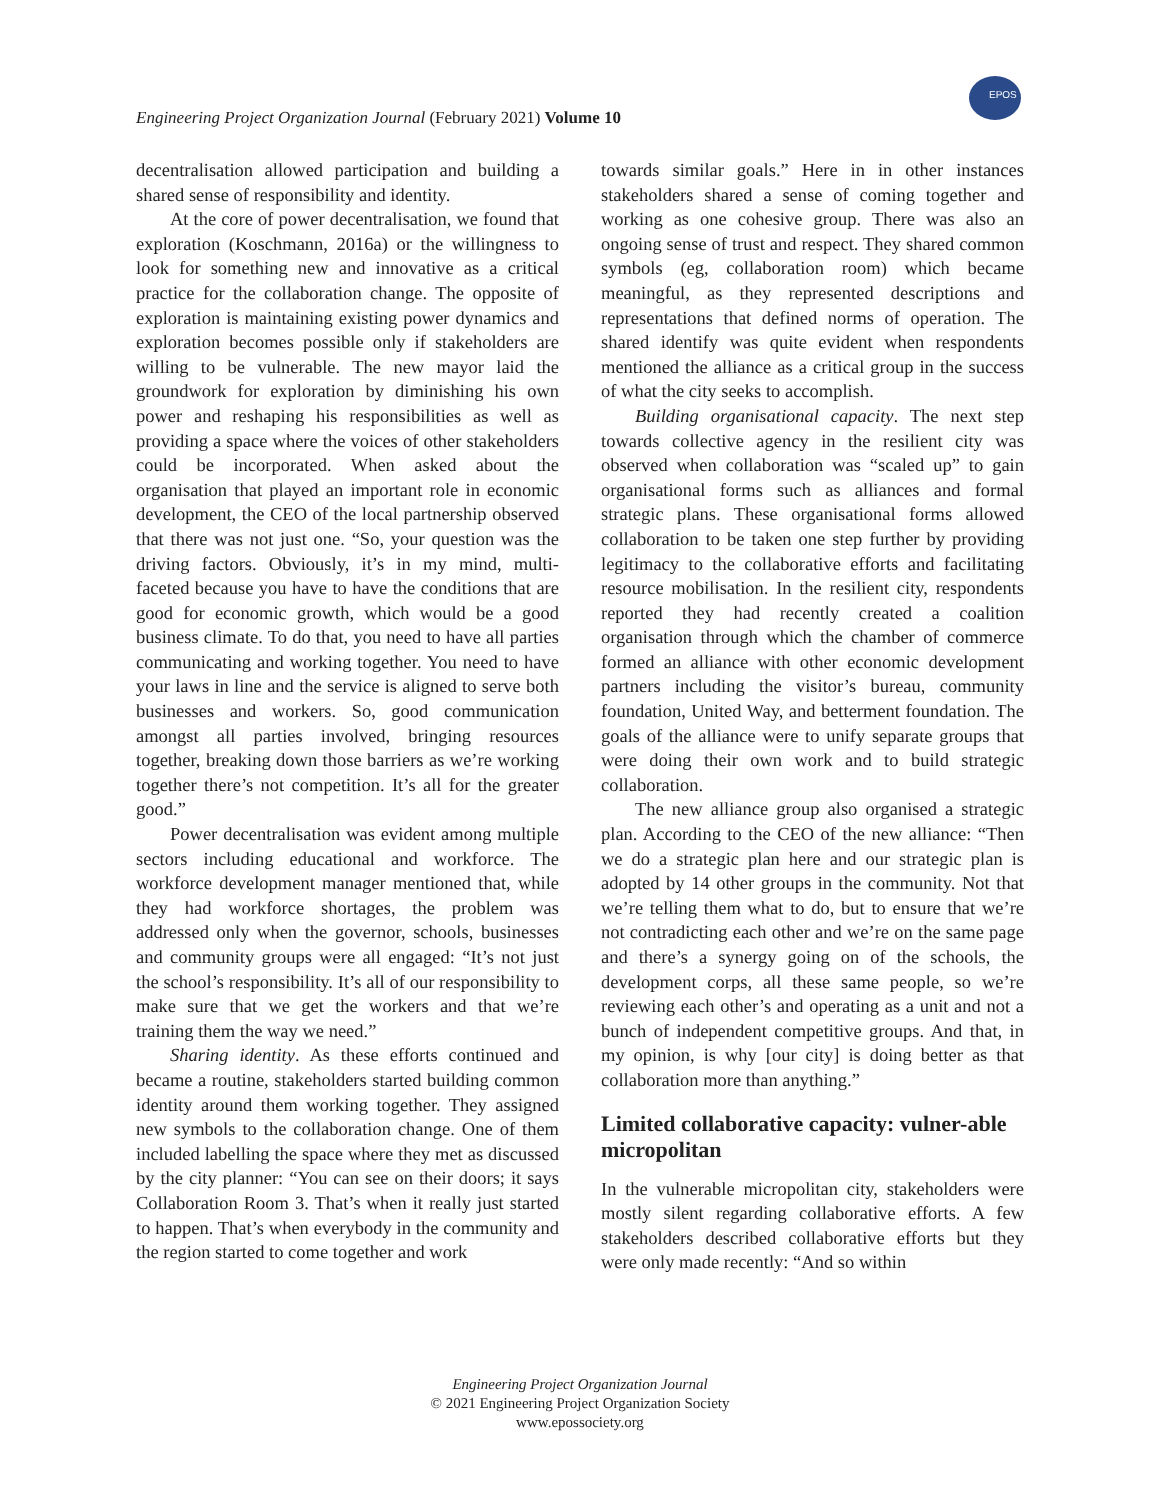Engineering Project Organization Journal (February 2021) Volume 10
EPOS
decentralisation allowed participation and building a shared sense of responsibility and identity.
At the core of power decentralisation, we found that exploration (Koschmann, 2016a) or the willingness to look for something new and innovative as a critical practice for the collaboration change. The opposite of exploration is maintaining existing power dynamics and exploration becomes possible only if stakeholders are willing to be vulnerable. The new mayor laid the groundwork for exploration by diminishing his own power and reshaping his responsibilities as well as providing a space where the voices of other stakeholders could be incorporated. When asked about the organisation that played an important role in economic development, the CEO of the local partnership observed that there was not just one. “So, your question was the driving factors. Obviously, it’s in my mind, multi-faceted because you have to have the conditions that are good for economic growth, which would be a good business climate. To do that, you need to have all parties communicating and working together. You need to have your laws in line and the service is aligned to serve both businesses and workers. So, good communication amongst all parties involved, bringing resources together, breaking down those barriers as we’re working together there’s not competition. It’s all for the greater good.”
Power decentralisation was evident among multiple sectors including educational and workforce. The workforce development manager mentioned that, while they had workforce shortages, the problem was addressed only when the governor, schools, businesses and community groups were all engaged: “It’s not just the school’s responsibility. It’s all of our responsibility to make sure that we get the workers and that we’re training them the way we need.”
Sharing identity. As these efforts continued and became a routine, stakeholders started building common identity around them working together. They assigned new symbols to the collaboration change. One of them included labelling the space where they met as discussed by the city planner: “You can see on their doors; it says Collaboration Room 3. That’s when it really just started to happen. That’s when everybody in the community and the region started to come together and work
towards similar goals.” Here in in other instances stakeholders shared a sense of coming together and working as one cohesive group. There was also an ongoing sense of trust and respect. They shared common symbols (eg, collaboration room) which became meaningful, as they represented descriptions and representations that defined norms of operation. The shared identify was quite evident when respondents mentioned the alliance as a critical group in the success of what the city seeks to accomplish.
Building organisational capacity. The next step towards collective agency in the resilient city was observed when collaboration was “scaled up” to gain organisational forms such as alliances and formal strategic plans. These organisational forms allowed collaboration to be taken one step further by providing legitimacy to the collaborative efforts and facilitating resource mobilisation. In the resilient city, respondents reported they had recently created a coalition organisation through which the chamber of commerce formed an alliance with other economic development partners including the visitor’s bureau, community foundation, United Way, and betterment foundation. The goals of the alliance were to unify separate groups that were doing their own work and to build strategic collaboration.
The new alliance group also organised a strategic plan. According to the CEO of the new alliance: “Then we do a strategic plan here and our strategic plan is adopted by 14 other groups in the community. Not that we’re telling them what to do, but to ensure that we’re not contradicting each other and we’re on the same page and there’s a synergy going on of the schools, the development corps, all these same people, so we’re reviewing each other’s and operating as a unit and not a bunch of independent competitive groups. And that, in my opinion, is why [our city] is doing better as that collaboration more than anything.”
Limited collaborative capacity: vulner-able micropolitan
In the vulnerable micropolitan city, stakeholders were mostly silent regarding collaborative efforts. A few stakeholders described collaborative efforts but they were only made recently: “And so within
Engineering Project Organization Journal
© 2021 Engineering Project Organization Society
www.epossociety.org